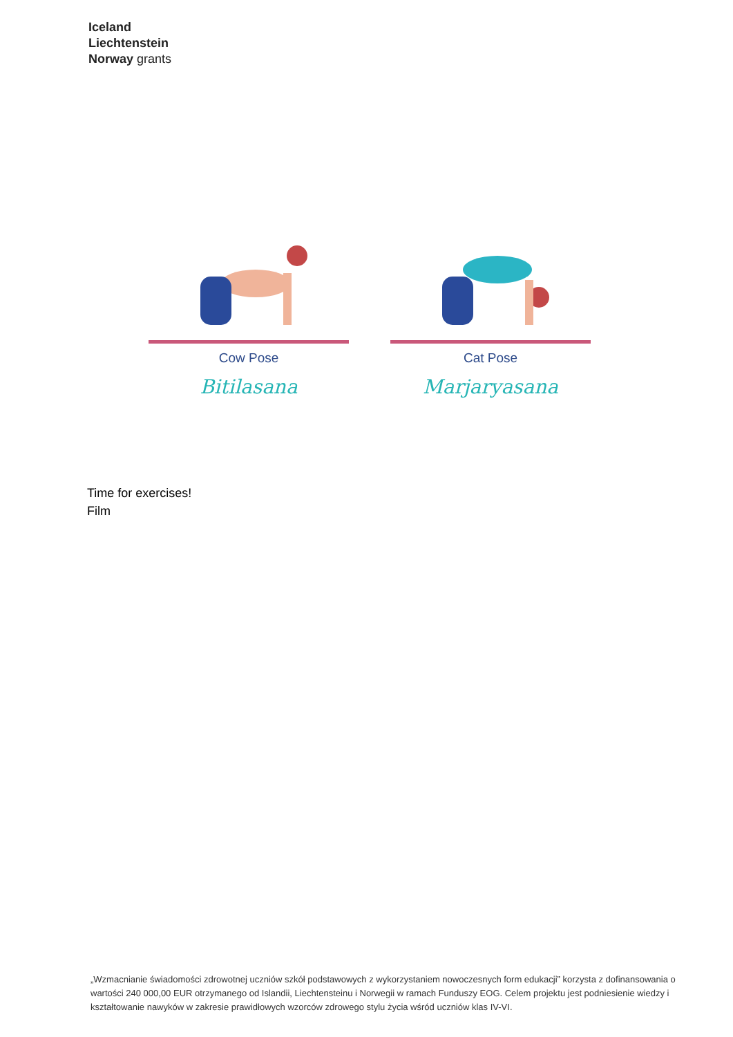Iceland
Liechtenstein
Norway grants
Cow Pose
Bitilasana
Cat Pose
Marjaryasana
Time for exercises!
Film
„Wzmacnianie świadomości zdrowotnej uczniów szkół podstawowych z wykorzystaniem nowoczesnych form edukacji” korzysta z dofinansowania o wartości 240 000,00 EUR otrzymanego od Islandii, Liechtensteinu i Norwegii w ramach Funduszy EOG. Celem projektu jest podniesienie wiedzy i kształtowanie nawyków w zakresie prawidłowych wzorców zdrowego stylu życia wśród uczniów klas IV-VI.